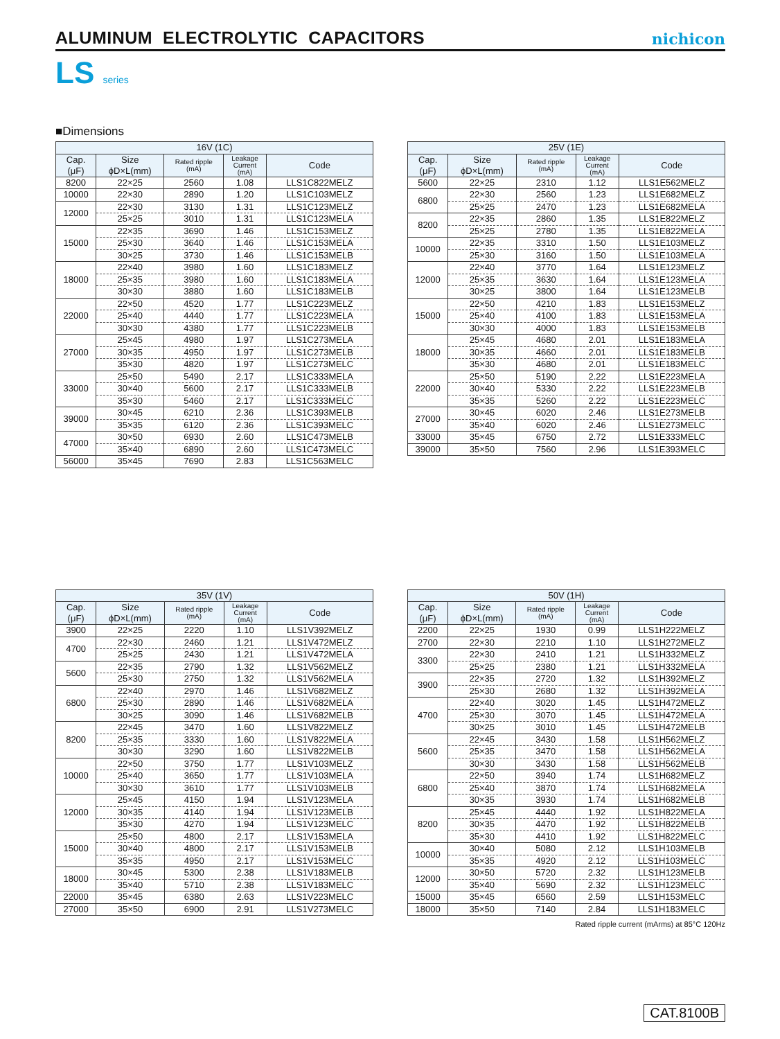ALUMINUM ELECTROLYTIC CAPACITORS
nichicon
LS series
■Dimensions
| 16V (1C) | | | | |
| --- | --- | --- | --- | --- |
| Cap. (μF) | Size ϕD×L(mm) | Rated ripple (mA) | Leakage Current (mA) | Code |
| 8200 | 22×25 | 2560 | 1.08 | LLS1C822MELZ |
| 10000 | 22×30 | 2890 | 1.20 | LLS1C103MELZ |
| 12000 | 22×30 | 3130 | 1.31 | LLS1C123MELZ |
| | 25×25 | 3010 | 1.31 | LLS1C123MELA |
| 15000 | 22×35 | 3690 | 1.46 | LLS1C153MELZ |
| | 25×30 | 3640 | 1.46 | LLS1C153MELA |
| | 30×25 | 3730 | 1.46 | LLS1C153MELB |
| 18000 | 22×40 | 3980 | 1.60 | LLS1C183MELZ |
| | 25×35 | 3980 | 1.60 | LLS1C183MELA |
| | 30×30 | 3880 | 1.60 | LLS1C183MELB |
| 22000 | 22×50 | 4520 | 1.77 | LLS1C223MELZ |
| | 25×40 | 4440 | 1.77 | LLS1C223MELA |
| | 30×30 | 4380 | 1.77 | LLS1C223MELB |
| 27000 | 25×45 | 4980 | 1.97 | LLS1C273MELA |
| | 30×35 | 4950 | 1.97 | LLS1C273MELB |
| | 35×30 | 4820 | 1.97 | LLS1C273MELC |
| 33000 | 25×50 | 5490 | 2.17 | LLS1C333MELA |
| | 30×40 | 5600 | 2.17 | LLS1C333MELB |
| | 35×30 | 5460 | 2.17 | LLS1C333MELC |
| 39000 | 30×45 | 6210 | 2.36 | LLS1C393MELB |
| | 35×35 | 6120 | 2.36 | LLS1C393MELC |
| 47000 | 30×50 | 6930 | 2.60 | LLS1C473MELB |
| | 35×40 | 6890 | 2.60 | LLS1C473MELC |
| 56000 | 35×45 | 7690 | 2.83 | LLS1C563MELC |
| 25V (1E) | | | | |
| --- | --- | --- | --- | --- |
| Cap. (μF) | Size ϕD×L(mm) | Rated ripple (mA) | Leakage Current (mA) | Code |
| 5600 | 22×25 | 2310 | 1.12 | LLS1E562MELZ |
| 6800 | 22×30 | 2560 | 1.23 | LLS1E682MELZ |
| | 25×25 | 2470 | 1.23 | LLS1E682MELA |
| 8200 | 22×35 | 2860 | 1.35 | LLS1E822MELZ |
| | 25×25 | 2780 | 1.35 | LLS1E822MELA |
| 10000 | 22×35 | 3310 | 1.50 | LLS1E103MELZ |
| | 25×30 | 3160 | 1.50 | LLS1E103MELA |
| 12000 | 22×40 | 3770 | 1.64 | LLS1E123MELZ |
| | 25×35 | 3630 | 1.64 | LLS1E123MELA |
| | 30×25 | 3800 | 1.64 | LLS1E123MELB |
| 15000 | 22×50 | 4210 | 1.83 | LLS1E153MELZ |
| | 25×40 | 4100 | 1.83 | LLS1E153MELA |
| | 30×30 | 4000 | 1.83 | LLS1E153MELB |
| 18000 | 25×45 | 4680 | 2.01 | LLS1E183MELA |
| | 30×35 | 4660 | 2.01 | LLS1E183MELB |
| | 35×30 | 4680 | 2.01 | LLS1E183MELC |
| 22000 | 25×50 | 5190 | 2.22 | LLS1E223MELA |
| | 30×40 | 5330 | 2.22 | LLS1E223MELB |
| | 35×35 | 5260 | 2.22 | LLS1E223MELC |
| 27000 | 30×45 | 6020 | 2.46 | LLS1E273MELB |
| | 35×40 | 6020 | 2.46 | LLS1E273MELC |
| 33000 | 35×45 | 6750 | 2.72 | LLS1E333MELC |
| 39000 | 35×50 | 7560 | 2.96 | LLS1E393MELC |
| 35V (1V) | | | | |
| --- | --- | --- | --- | --- |
| Cap. (μF) | Size ϕD×L(mm) | Rated ripple (mA) | Leakage Current (mA) | Code |
| 3900 | 22×25 | 2220 | 1.10 | LLS1V392MELZ |
| 4700 | 22×30 | 2460 | 1.21 | LLS1V472MELZ |
| | 25×25 | 2430 | 1.21 | LLS1V472MELA |
| 5600 | 22×35 | 2790 | 1.32 | LLS1V562MELZ |
| | 25×30 | 2750 | 1.32 | LLS1V562MELA |
| 6800 | 22×40 | 2970 | 1.46 | LLS1V682MELZ |
| | 25×30 | 2890 | 1.46 | LLS1V682MELA |
| | 30×25 | 3090 | 1.46 | LLS1V682MELB |
| 8200 | 22×45 | 3470 | 1.60 | LLS1V822MELZ |
| | 25×35 | 3330 | 1.60 | LLS1V822MELA |
| | 30×30 | 3290 | 1.60 | LLS1V822MELB |
| 10000 | 22×50 | 3750 | 1.77 | LLS1V103MELZ |
| | 25×40 | 3650 | 1.77 | LLS1V103MELA |
| | 30×30 | 3610 | 1.77 | LLS1V103MELB |
| 12000 | 25×45 | 4150 | 1.94 | LLS1V123MELA |
| | 30×35 | 4140 | 1.94 | LLS1V123MELB |
| | 35×30 | 4270 | 1.94 | LLS1V123MELC |
| 15000 | 25×50 | 4800 | 2.17 | LLS1V153MELA |
| | 30×40 | 4800 | 2.17 | LLS1V153MELB |
| | 35×35 | 4950 | 2.17 | LLS1V153MELC |
| 18000 | 30×45 | 5300 | 2.38 | LLS1V183MELB |
| | 35×40 | 5710 | 2.38 | LLS1V183MELC |
| 22000 | 35×45 | 6380 | 2.63 | LLS1V223MELC |
| 27000 | 35×50 | 6900 | 2.91 | LLS1V273MELC |
| 50V (1H) | | | | |
| --- | --- | --- | --- | --- |
| Cap. (μF) | Size ϕD×L(mm) | Rated ripple (mA) | Leakage Current (mA) | Code |
| 2200 | 22×25 | 1930 | 0.99 | LLS1H222MELZ |
| 2700 | 22×30 | 2210 | 1.10 | LLS1H272MELZ |
| 3300 | 22×30 | 2410 | 1.21 | LLS1H332MELZ |
| | 25×25 | 2380 | 1.21 | LLS1H332MELA |
| 3900 | 22×35 | 2720 | 1.32 | LLS1H392MELZ |
| | 25×30 | 2680 | 1.32 | LLS1H392MELA |
| 4700 | 22×40 | 3020 | 1.45 | LLS1H472MELZ |
| | 25×30 | 3070 | 1.45 | LLS1H472MELA |
| | 30×25 | 3010 | 1.45 | LLS1H472MELB |
| 5600 | 22×45 | 3430 | 1.58 | LLS1H562MELZ |
| | 25×35 | 3470 | 1.58 | LLS1H562MELA |
| | 30×30 | 3430 | 1.58 | LLS1H562MELB |
| 6800 | 22×50 | 3940 | 1.74 | LLS1H682MELZ |
| | 25×40 | 3870 | 1.74 | LLS1H682MELA |
| | 30×35 | 3930 | 1.74 | LLS1H682MELB |
| 8200 | 25×45 | 4440 | 1.92 | LLS1H822MELA |
| | 30×35 | 4470 | 1.92 | LLS1H822MELB |
| | 35×30 | 4410 | 1.92 | LLS1H822MELC |
| 10000 | 30×40 | 5080 | 2.12 | LLS1H103MELB |
| | 35×35 | 4920 | 2.12 | LLS1H103MELC |
| 12000 | 30×50 | 5720 | 2.32 | LLS1H123MELB |
| | 35×40 | 5690 | 2.32 | LLS1H123MELC |
| 15000 | 35×45 | 6560 | 2.59 | LLS1H153MELC |
| 18000 | 35×50 | 7140 | 2.84 | LLS1H183MELC |
Rated ripple current (mArms) at 85°C 120Hz
CAT.8100B